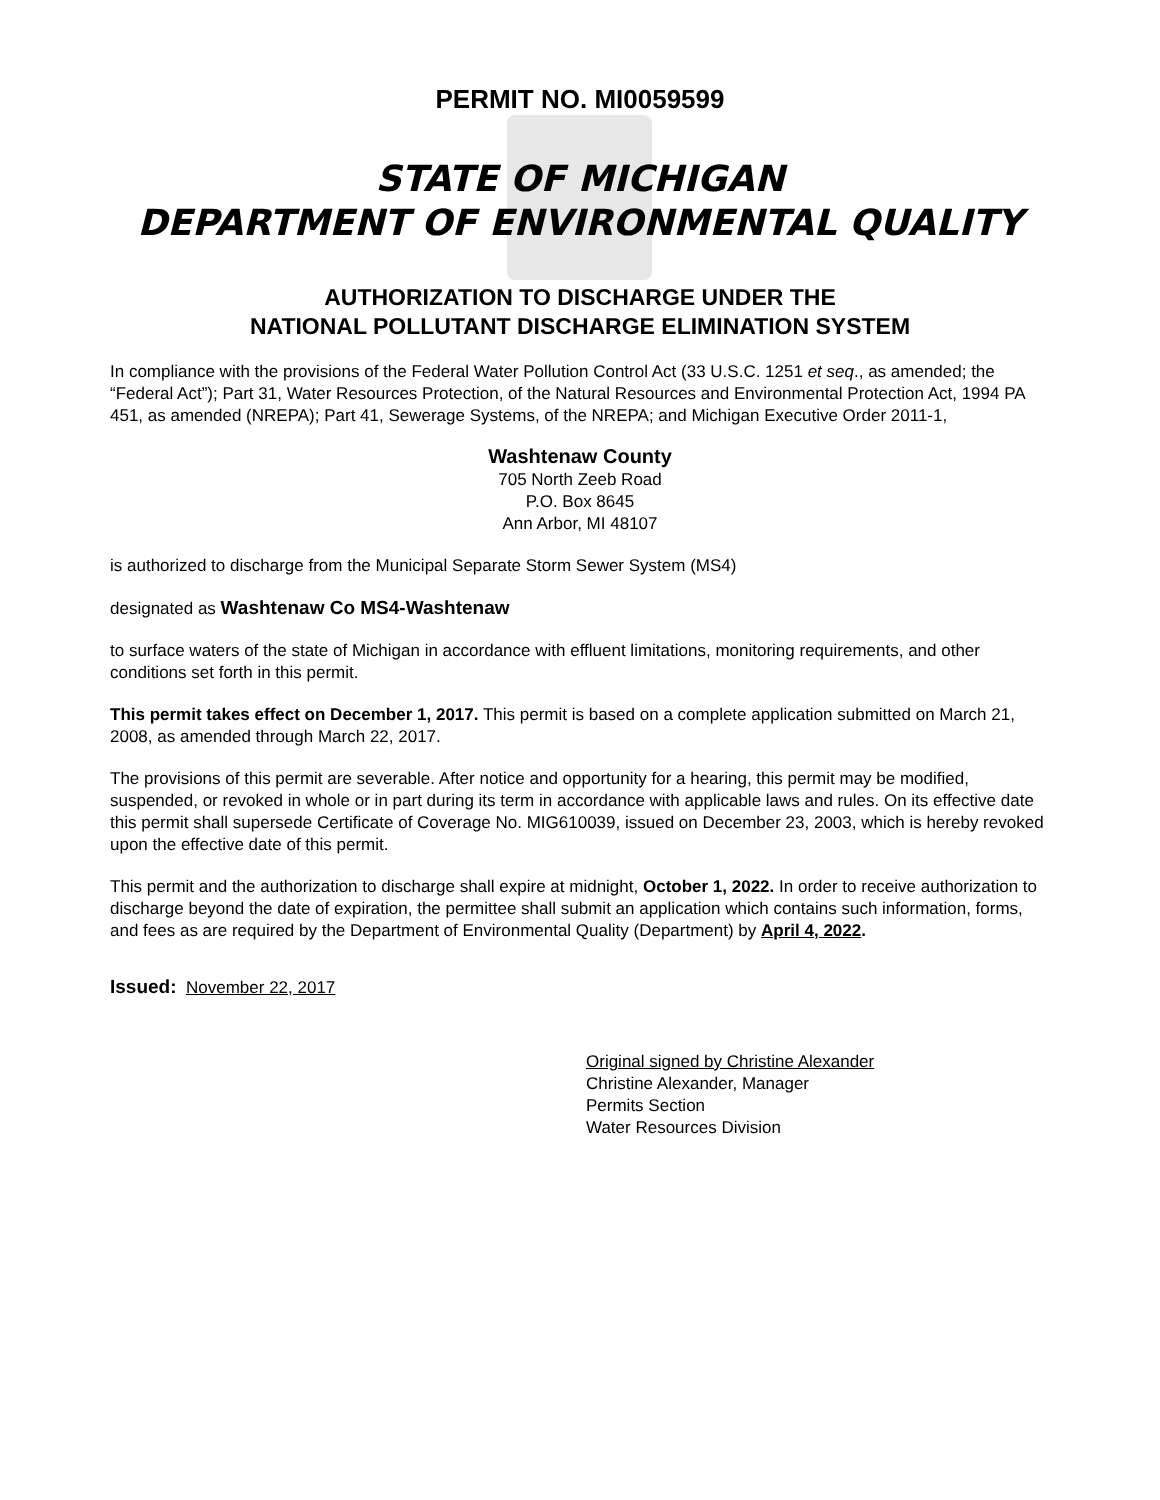PERMIT NO. MI0059599
STATE OF MICHIGAN
DEPARTMENT OF ENVIRONMENTAL QUALITY
AUTHORIZATION TO DISCHARGE UNDER THE
NATIONAL POLLUTANT DISCHARGE ELIMINATION SYSTEM
In compliance with the provisions of the Federal Water Pollution Control Act (33 U.S.C. 1251 et seq., as amended; the “Federal Act”); Part 31, Water Resources Protection, of the Natural Resources and Environmental Protection Act, 1994 PA 451, as amended (NREPA); Part 41, Sewerage Systems, of the NREPA; and Michigan Executive Order 2011-1,
Washtenaw County
705 North Zeeb Road
P.O. Box 8645
Ann Arbor, MI 48107
is authorized to discharge from the Municipal Separate Storm Sewer System (MS4)
designated as Washtenaw Co MS4-Washtenaw
to surface waters of the state of Michigan in accordance with effluent limitations, monitoring requirements, and other conditions set forth in this permit.
This permit takes effect on December 1, 2017. This permit is based on a complete application submitted on March 21, 2008, as amended through March 22, 2017.
The provisions of this permit are severable. After notice and opportunity for a hearing, this permit may be modified, suspended, or revoked in whole or in part during its term in accordance with applicable laws and rules. On its effective date this permit shall supersede Certificate of Coverage No. MIG610039, issued on December 23, 2003, which is hereby revoked upon the effective date of this permit.
This permit and the authorization to discharge shall expire at midnight, October 1, 2022. In order to receive authorization to discharge beyond the date of expiration, the permittee shall submit an application which contains such information, forms, and fees as are required by the Department of Environmental Quality (Department) by April 4, 2022.
Issued: November 22, 2017
Original signed by Christine Alexander
Christine Alexander, Manager
Permits Section
Water Resources Division